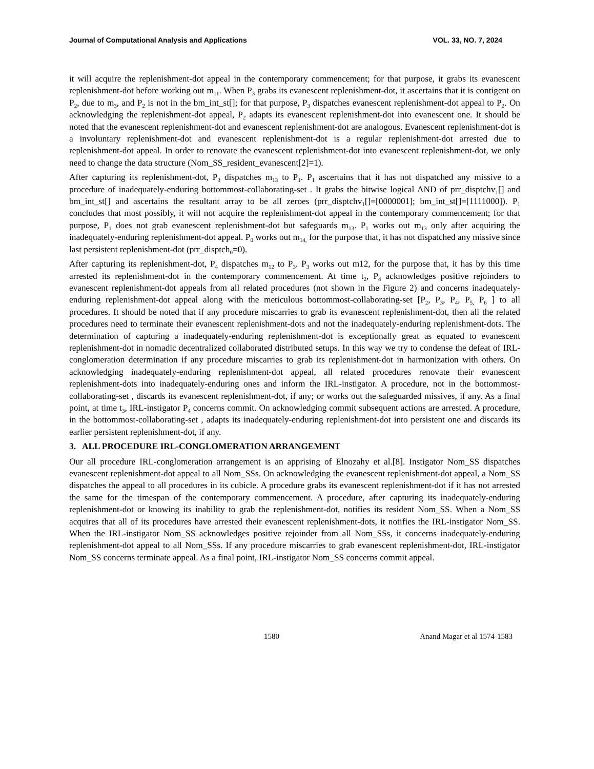Journal of Computational Analysis and Applications VOL. 33, NO. 7, 2024
it will acquire the replenishment-dot appeal in the contemporary commencement; for that purpose, it grabs its evanescent replenishment-dot before working out m<sub>11</sub>. When P<sub>3</sub> grabs its evanescent replenishment-dot, it ascertains that it is contigent on P<sub>2</sub>, due to m<sub>3</sub>, and P<sub>2</sub> is not in the bm_int_st[]; for that purpose, P<sub>3</sub> dispatches evanescent replenishment-dot appeal to P<sub>2</sub>. On acknowledging the replenishment-dot appeal, P<sub>2</sub> adapts its evanescent replenishment-dot into evanescent one. It should be noted that the evanescent replenishment-dot and evanescent replenishment-dot are analogous. Evanescent replenishment-dot is a involuntary replenishment-dot and evanescent replenishment-dot is a regular replenishment-dot arrested due to replenishment-dot appeal. In order to renovate the evanescent replenishment-dot into evanescent replenishment-dot, we only need to change the data structure (Nom_SS_resident_evanescent[2]=1).
After capturing its replenishment-dot, P<sub>3</sub> dispatches m<sub>13</sub> to P<sub>1</sub>. P<sub>1</sub> ascertains that it has not dispatched any missive to a procedure of inadequately-enduring bottommost-collaborating-set . It grabs the bitwise logical AND of prr_disptchv<sub>1</sub>[] and bm_int_st[] and ascertains the resultant array to be all zeroes (prr_disptchv<sub>1</sub>[]=[0000001]; bm_int_st[]=[1111000]). P<sub>1</sub> concludes that most possibly, it will not acquire the replenishment-dot appeal in the contemporary commencement; for that purpose, P<sub>1</sub> does not grab evanescent replenishment-dot but safeguards m<sub>13</sub>. P<sub>1</sub> works out m<sub>13</sub> only after acquiring the inadequately-enduring replenishment-dot appeal. P<sub>0</sub> works out m<sub>14,</sub> for the purpose that, it has not dispatched any missive since last persistent replenishment-dot (prr_disptch<sub>0</sub>=0).
After capturing its replenishment-dot, P<sub>4</sub> dispatches m<sub>12</sub> to P<sub>3</sub>. P<sub>3</sub> works out m12, for the purpose that, it has by this time arrested its replenishment-dot in the contemporary commencement. At time t<sub>2</sub>, P<sub>4</sub> acknowledges positive rejoinders to evanescent replenishment-dot appeals from all related procedures (not shown in the Figure 2) and concerns inadequately-enduring replenishment-dot appeal along with the meticulous bottommost-collaborating-set [P<sub>2</sub>, P<sub>3</sub>, P<sub>4</sub>, P<sub>5,</sub> P<sub>6</sub> ] to all procedures. It should be noted that if any procedure miscarries to grab its evanescent replenishment-dot, then all the related procedures need to terminate their evanescent replenishment-dots and not the inadequately-enduring replenishment-dots. The determination of capturing a inadequately-enduring replenishment-dot is exceptionally great as equated to evanescent replenishment-dot in nomadic decentralized collaborated distributed setups. In this way we try to condense the defeat of IRL-conglomeration determination if any procedure miscarries to grab its replenishment-dot in harmonization with others. On acknowledging inadequately-enduring replenishment-dot appeal, all related procedures renovate their evanescent replenishment-dots into inadequately-enduring ones and inform the IRL-instigator. A procedure, not in the bottommost-collaborating-set , discards its evanescent replenishment-dot, if any; or works out the safeguarded missives, if any. As a final point, at time t<sub>3</sub>, IRL-instigator P<sub>4</sub> concerns commit. On acknowledging commit subsequent actions are arrested. A procedure, in the bottommost-collaborating-set , adapts its inadequately-enduring replenishment-dot into persistent one and discards its earlier persistent replenishment-dot, if any.
3. ALL PROCEDURE IRL-CONGLOMERATION ARRANGEMENT
Our all procedure IRL-conglomeration arrangement is an apprising of Elnozahy et al.[8]. Instigator Nom_SS dispatches evanescent replenishment-dot appeal to all Nom_SSs. On acknowledging the evanescent replenishment-dot appeal, a Nom_SS dispatches the appeal to all procedures in its cubicle. A procedure grabs its evanescent replenishment-dot if it has not arrested the same for the timespan of the contemporary commencement. A procedure, after capturing its inadequately-enduring replenishment-dot or knowing its inability to grab the replenishment-dot, notifies its resident Nom_SS. When a Nom_SS acquires that all of its procedures have arrested their evanescent replenishment-dots, it notifies the IRL-instigator Nom_SS. When the IRL-instigator Nom_SS acknowledges positive rejoinder from all Nom_SSs, it concerns inadequately-enduring replenishment-dot appeal to all Nom_SSs. If any procedure miscarries to grab evanescent replenishment-dot, IRL-instigator Nom_SS concerns terminate appeal. As a final point, IRL-instigator Nom_SS concerns commit appeal.
1580 Anand Magar et al 1574-1583